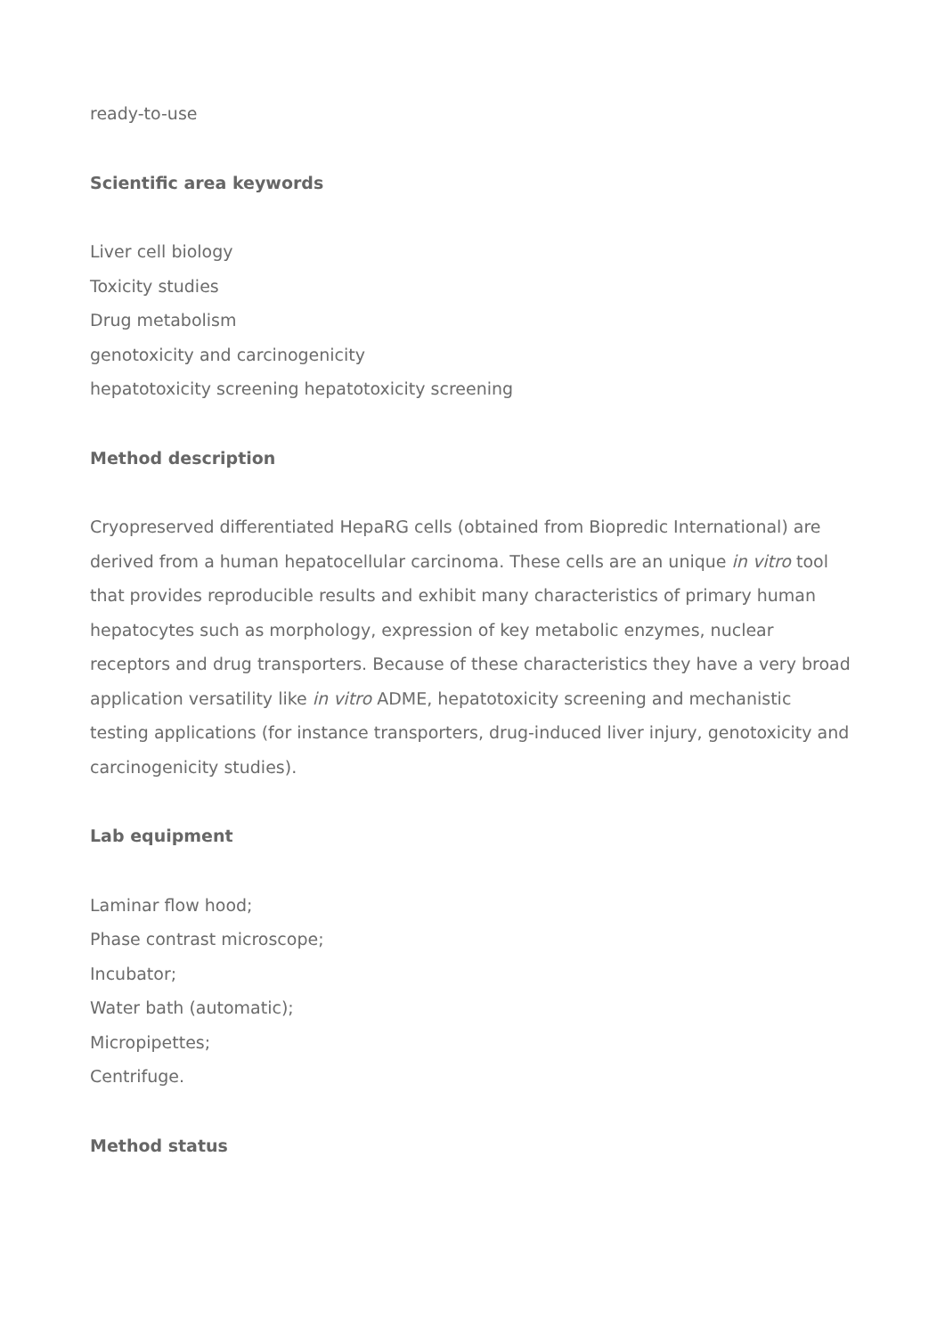ready-to-use
Scientific area keywords
Liver cell biology
Toxicity studies
Drug metabolism
genotoxicity and carcinogenicity
hepatotoxicity screening hepatotoxicity screening
Method description
Cryopreserved differentiated HepaRG cells (obtained from Biopredic International) are derived from a human hepatocellular carcinoma. These cells are an unique in vitro tool that provides reproducible results and exhibit many characteristics of primary human hepatocytes such as morphology, expression of key metabolic enzymes, nuclear receptors and drug transporters. Because of these characteristics they have a very broad application versatility like in vitro ADME, hepatotoxicity screening and mechanistic testing applications (for instance transporters, drug-induced liver injury, genotoxicity and carcinogenicity studies).
Lab equipment
Laminar flow hood;
Phase contrast microscope;
Incubator;
Water bath (automatic);
Micropipettes;
Centrifuge.
Method status